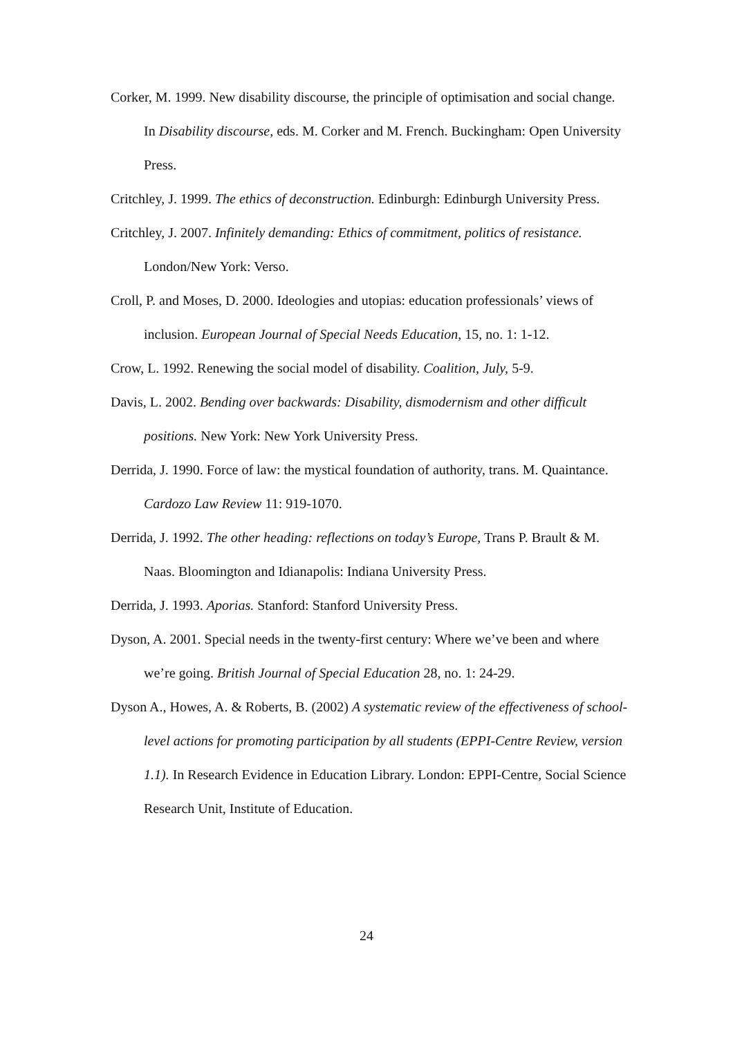Corker, M. 1999. New disability discourse, the principle of optimisation and social change. In Disability discourse, eds. M. Corker and M. French. Buckingham: Open University Press.
Critchley, J. 1999. The ethics of deconstruction. Edinburgh: Edinburgh University Press.
Critchley, J. 2007. Infinitely demanding: Ethics of commitment, politics of resistance. London/New York: Verso.
Croll, P. and Moses, D. 2000. Ideologies and utopias: education professionals’ views of inclusion. European Journal of Special Needs Education, 15, no. 1: 1-12.
Crow, L. 1992. Renewing the social model of disability. Coalition, July, 5-9.
Davis, L. 2002. Bending over backwards: Disability, dismodernism and other difficult positions. New York: New York University Press.
Derrida, J. 1990. Force of law: the mystical foundation of authority, trans. M. Quaintance. Cardozo Law Review 11: 919-1070.
Derrida, J. 1992. The other heading: reflections on today’s Europe, Trans P. Brault & M. Naas. Bloomington and Idianapolis: Indiana University Press.
Derrida, J. 1993. Aporias. Stanford: Stanford University Press.
Dyson, A. 2001. Special needs in the twenty-first century: Where we’ve been and where we’re going. British Journal of Special Education 28, no. 1: 24-29.
Dyson A., Howes, A. & Roberts, B. (2002) A systematic review of the effectiveness of school-level actions for promoting participation by all students (EPPI-Centre Review, version 1.1). In Research Evidence in Education Library. London: EPPI-Centre, Social Science Research Unit, Institute of Education.
24